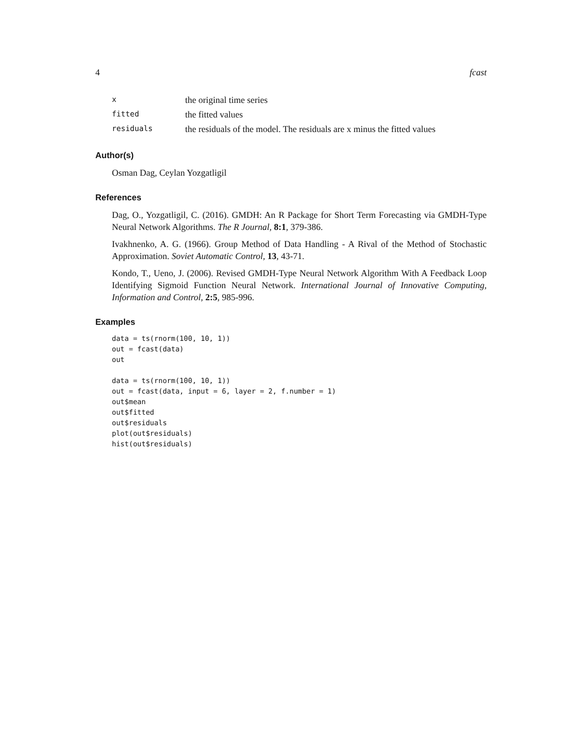4 fcast
| x | the original time series |
| fitted | the fitted values |
| residuals | the residuals of the model. The residuals are x minus the fitted values |
Author(s)
Osman Dag, Ceylan Yozgatligil
References
Dag, O., Yozgatligil, C. (2016). GMDH: An R Package for Short Term Forecasting via GMDH-Type Neural Network Algorithms. The R Journal, 8:1, 379-386.
Ivakhnenko, A. G. (1966). Group Method of Data Handling - A Rival of the Method of Stochastic Approximation. Soviet Automatic Control, 13, 43-71.
Kondo, T., Ueno, J. (2006). Revised GMDH-Type Neural Network Algorithm With A Feedback Loop Identifying Sigmoid Function Neural Network. International Journal of Innovative Computing, Information and Control, 2:5, 985-996.
Examples
data = ts(rnorm(100, 10, 1))
out = fcast(data)
out

data = ts(rnorm(100, 10, 1))
out = fcast(data, input = 6, layer = 2, f.number = 1)
out$mean
out$fitted
out$residuals
plot(out$residuals)
hist(out$residuals)